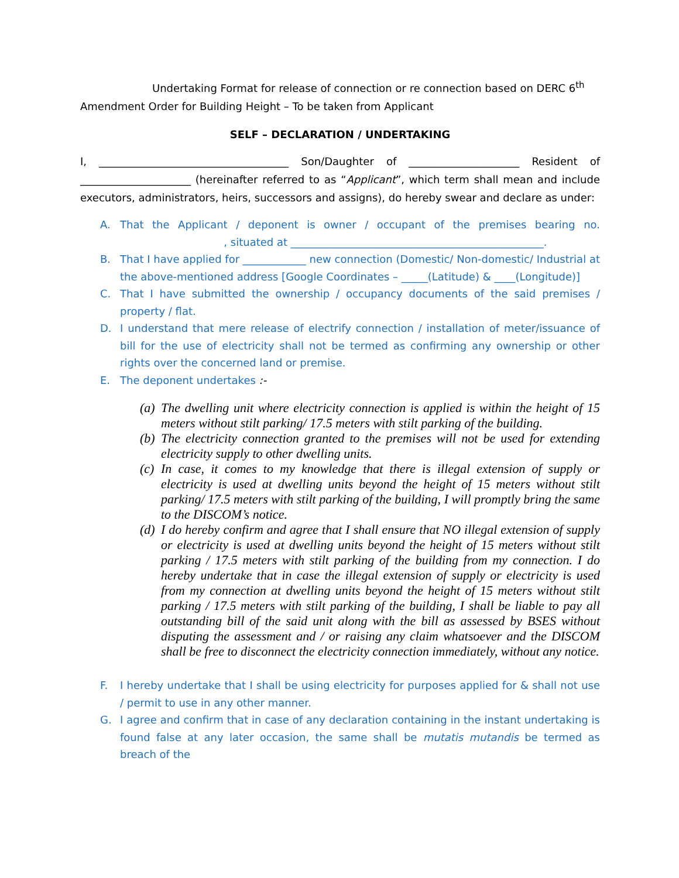Undertaking Format for release of connection or re connection based on DERC 6<sup>th</sup>
Amendment Order for Building Height – To be taken from Applicant
SELF – DECLARATION / UNDERTAKING
I, ____________________________________ Son/Daughter of _____________________ Resident of _____________________ (hereinafter referred to as “Applicant”, which term shall mean and include executors, administrators, heirs, successors and assigns), do hereby swear and declare as under:
A. That the Applicant / deponent is owner / occupant of the premises bearing no. , situated at ________________________________________________.
B. That I have applied for ____________ new connection (Domestic/ Non-domestic/ Industrial at the above-mentioned address [Google Coordinates – _____(Latitude) & ____(Longitude)]
C. That I have submitted the ownership / occupancy documents of the said premises / property / flat.
D. I understand that mere release of electrify connection / installation of meter/issuance of bill for the use of electricity shall not be termed as confirming any ownership or other rights over the concerned land or premise.
E. The deponent undertakes :-
(a) The dwelling unit where electricity connection is applied is within the height of 15 meters without stilt parking/ 17.5 meters with stilt parking of the building.
(b) The electricity connection granted to the premises will not be used for extending electricity supply to other dwelling units.
(c) In case, it comes to my knowledge that there is illegal extension of supply or electricity is used at dwelling units beyond the height of 15 meters without stilt parking/ 17.5 meters with stilt parking of the building, I will promptly bring the same to the DISCOM’s notice.
(d) I do hereby confirm and agree that I shall ensure that NO illegal extension of supply or electricity is used at dwelling units beyond the height of 15 meters without stilt parking / 17.5 meters with stilt parking of the building from my connection. I do hereby undertake that in case the illegal extension of supply or electricity is used from my connection at dwelling units beyond the height of 15 meters without stilt parking / 17.5 meters with stilt parking of the building, I shall be liable to pay all outstanding bill of the said unit along with the bill as assessed by BSES without disputing the assessment and / or raising any claim whatsoever and the DISCOM shall be free to disconnect the electricity connection immediately, without any notice.
F. I hereby undertake that I shall be using electricity for purposes applied for & shall not use / permit to use in any other manner.
G. I agree and confirm that in case of any declaration containing in the instant undertaking is found false at any later occasion, the same shall be mutatis mutandis be termed as breach of the